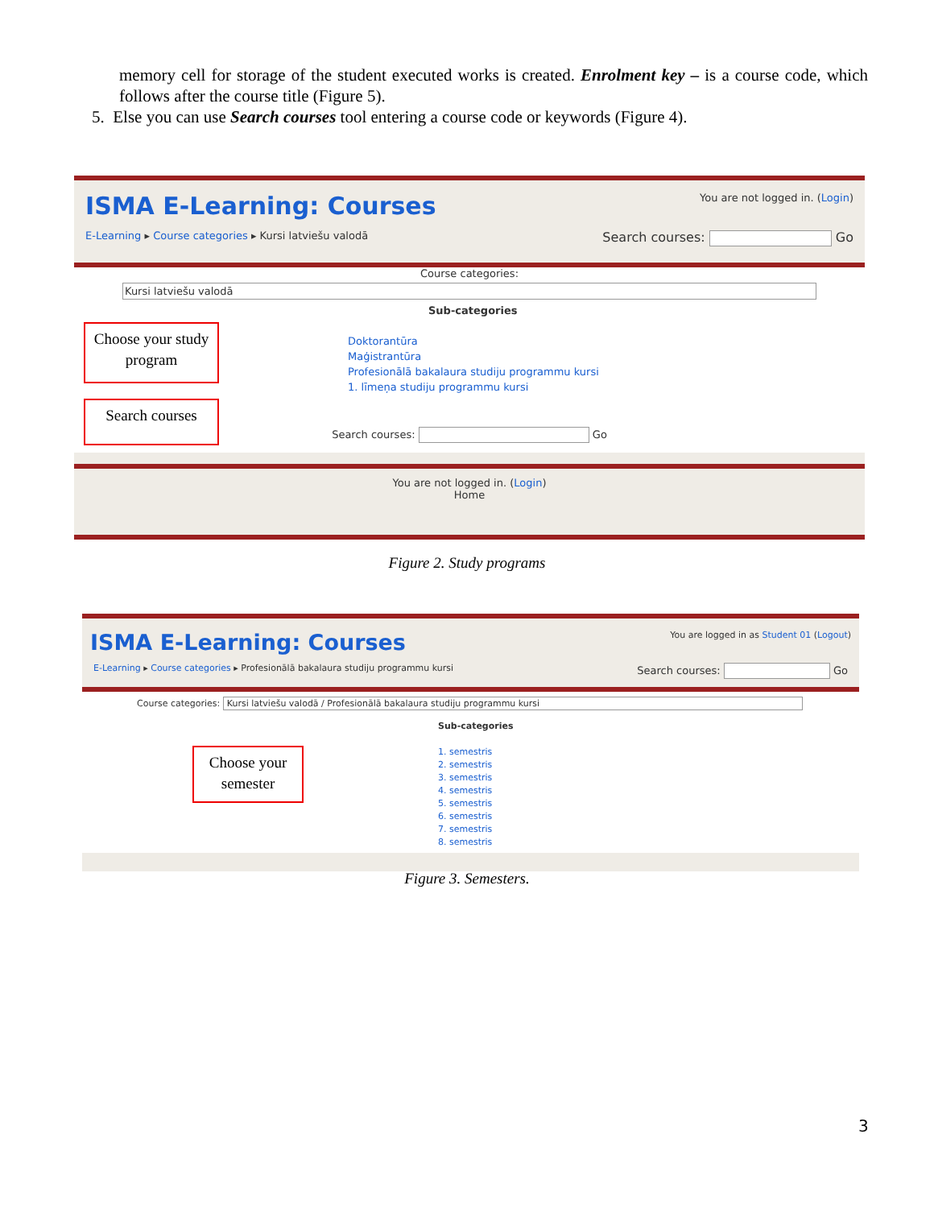memory cell for storage of the student executed works is created. Enrolment key – is a course code, which follows after the course title (Figure 5).
5. Else you can use Search courses tool entering a course code or keywords (Figure 4).
ISMA E-Learning: Courses You are not logged in. (Login)
E-Learning ▸ Course categories ▸ Kursi latviešu valodā Search courses: Go
Course categories:
Kursi latviešu valodā
Sub-categories
Doktorantūra
Maģistrantūra
Profesionālā bakalaura studiju programmu kursi
1. līmeņa studiju programmu kursi
Search courses: Go
You are not logged in. (Login)
Home
Choose your study program
Search courses
Figure 2. Study programs
ISMA E-Learning: Courses You are logged in as Student 01 (Logout)
E-Learning ▸ Course categories ▸ Profesionālā bakalaura studiju programmu kursi Search courses: Go
Course categories: Kursi latviešu valodā / Profesionālā bakalaura studiju programmu kursi
Sub-categories
1. semestris
2. semestris
3. semestris
4. semestris
5. semestris
6. semestris
7. semestris
8. semestris
Choose your semester
Figure 3. Semesters.
3